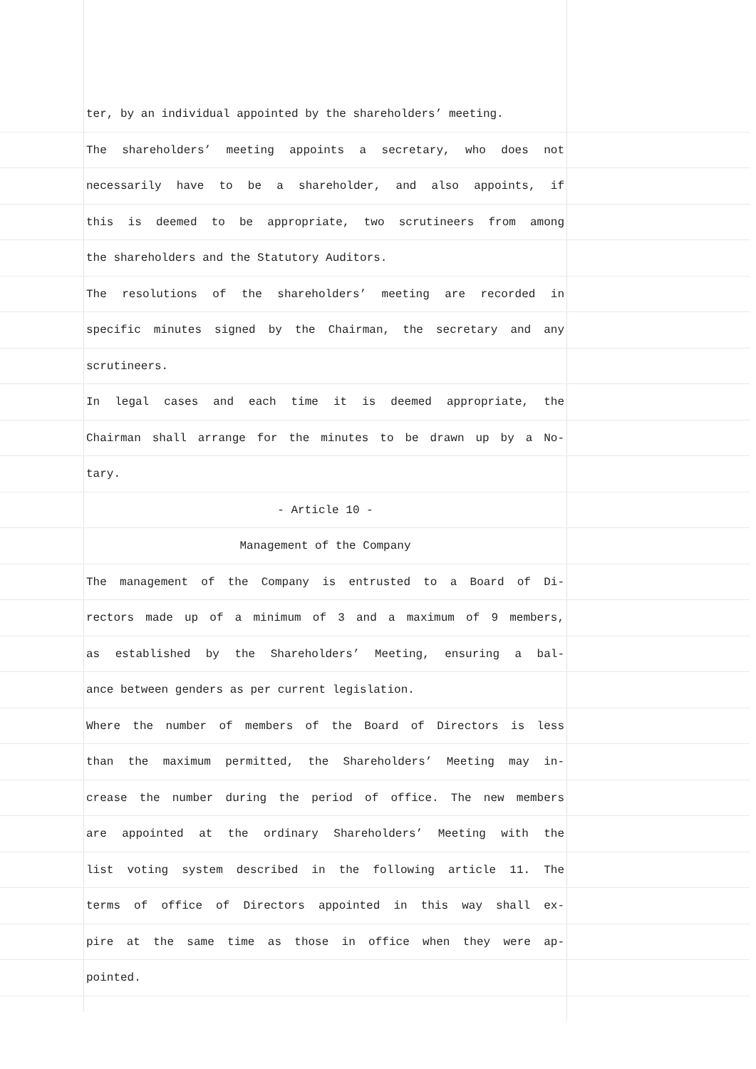ter, by an individual appointed by the shareholders’ meeting.
The shareholders’ meeting appoints a secretary, who does not
necessarily have to be a shareholder, and also appoints, if
this is deemed to be appropriate, two scrutineers from among
the shareholders and the Statutory Auditors.
The resolutions of the shareholders’ meeting are recorded in
specific minutes signed by the Chairman, the secretary and any
scrutineers.
In legal cases and each time it is deemed appropriate, the
Chairman shall arrange for the minutes to be drawn up by a No-
tary.
- Article 10 -
Management of the Company
The management of the Company is entrusted to a Board of Di-
rectors made up of a minimum of 3 and a maximum of 9 members,
as established by the Shareholders’ Meeting, ensuring a bal-
ance between genders as per current legislation.
Where the number of members of the Board of Directors is less
than the maximum permitted, the Shareholders’ Meeting may in-
crease the number during the period of office. The new members
are appointed at the ordinary Shareholders’ Meeting with the
list voting system described in the following article 11. The
terms of office of Directors appointed in this way shall ex-
pire at the same time as those in office when they were ap-
pointed.